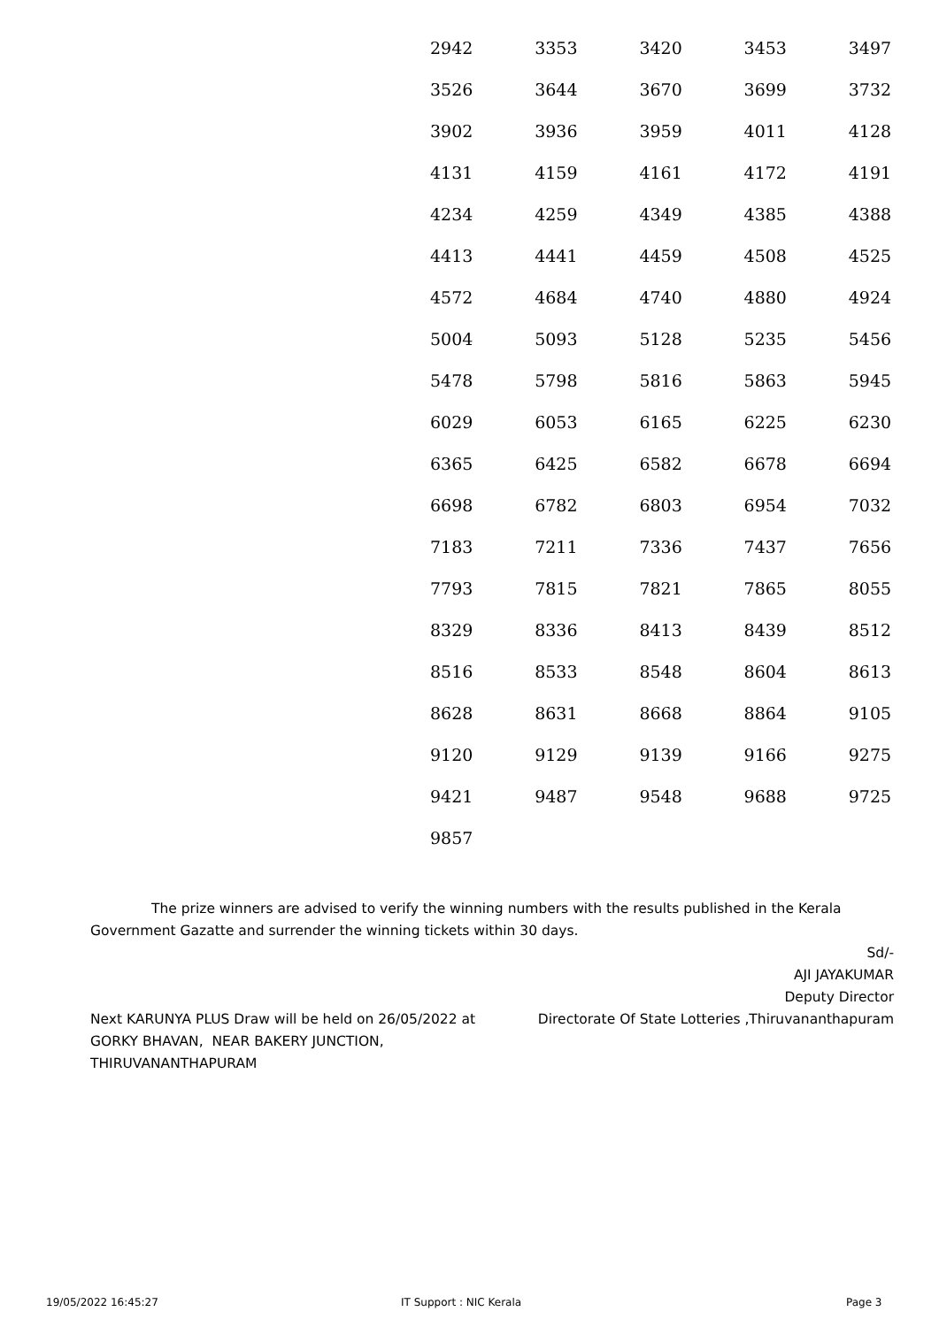| 2942 | 3353 | 3420 | 3453 | 3497 |
| 3526 | 3644 | 3670 | 3699 | 3732 |
| 3902 | 3936 | 3959 | 4011 | 4128 |
| 4131 | 4159 | 4161 | 4172 | 4191 |
| 4234 | 4259 | 4349 | 4385 | 4388 |
| 4413 | 4441 | 4459 | 4508 | 4525 |
| 4572 | 4684 | 4740 | 4880 | 4924 |
| 5004 | 5093 | 5128 | 5235 | 5456 |
| 5478 | 5798 | 5816 | 5863 | 5945 |
| 6029 | 6053 | 6165 | 6225 | 6230 |
| 6365 | 6425 | 6582 | 6678 | 6694 |
| 6698 | 6782 | 6803 | 6954 | 7032 |
| 7183 | 7211 | 7336 | 7437 | 7656 |
| 7793 | 7815 | 7821 | 7865 | 8055 |
| 8329 | 8336 | 8413 | 8439 | 8512 |
| 8516 | 8533 | 8548 | 8604 | 8613 |
| 8628 | 8631 | 8668 | 8864 | 9105 |
| 9120 | 9129 | 9139 | 9166 | 9275 |
| 9421 | 9487 | 9548 | 9688 | 9725 |
| 9857 | | | | |
The prize winners are advised to verify the winning numbers with the results published in the Kerala Government Gazatte and surrender the winning tickets within 30 days.
Sd/-
AJI JAYAKUMAR
Deputy Director
Directorate Of State Lotteries ,Thiruvananthapuram
Next KARUNYA PLUS Draw will be held on 26/05/2022 at GORKY BHAVAN, NEAR BAKERY JUNCTION, THIRUVANANTHAPURAM
19/05/2022 16:45:27 IT Support : NIC Kerala Page 3